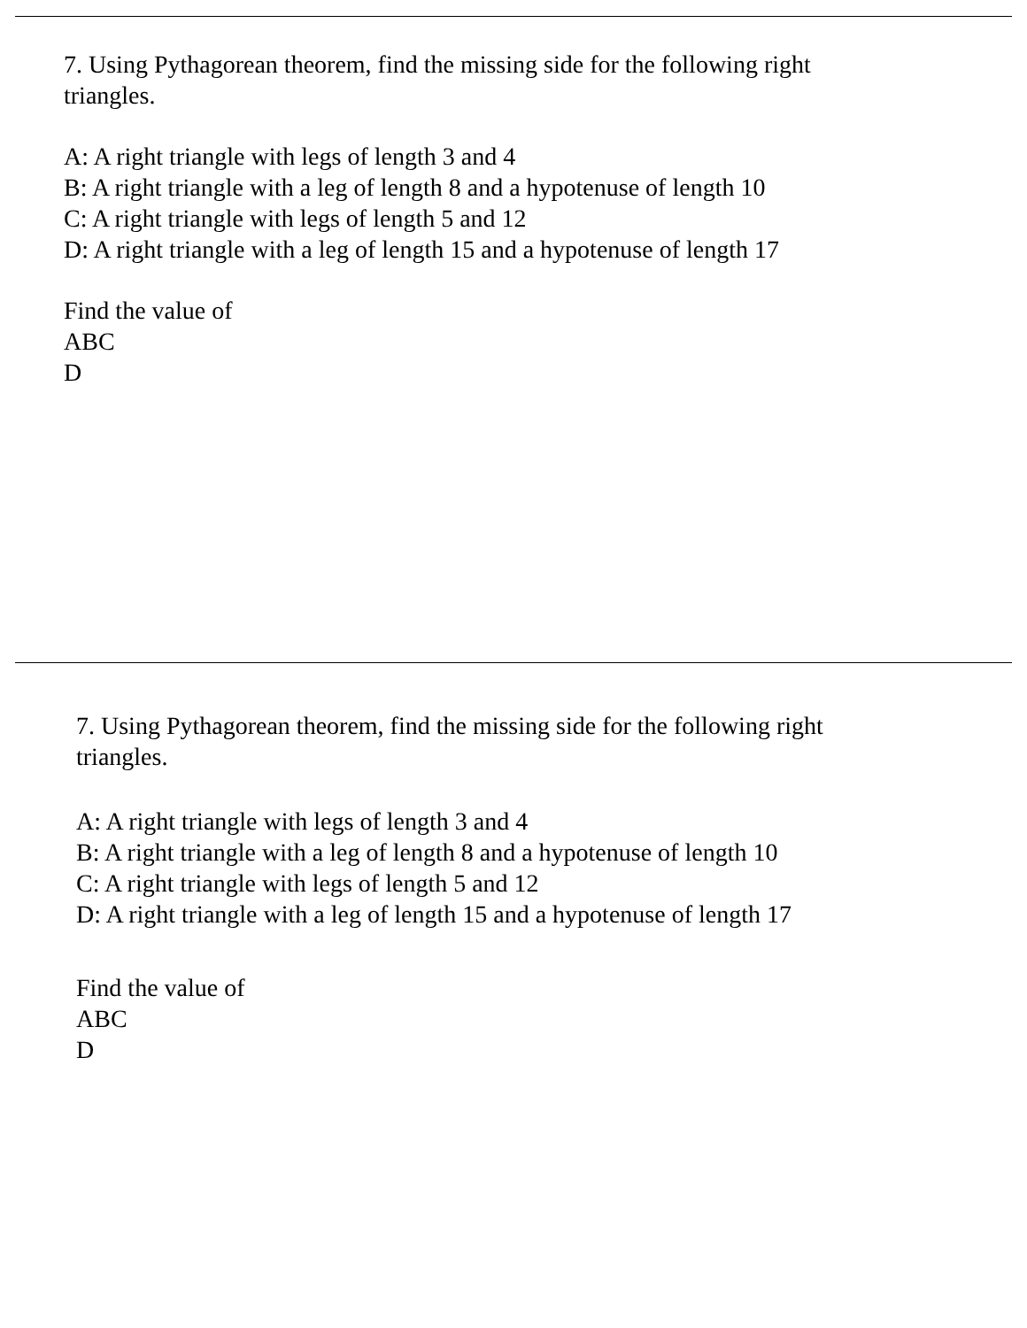7. Using Pythagorean theorem, find the missing side for the following right
triangles.
A: A right triangle with legs of length 3 and 4
B: A right triangle with a leg of length 8 and a hypotenuse of length 10
C: A right triangle with legs of length 5 and 12
D: A right triangle with a leg of length 15 and a hypotenuse of length 17
Find the value of
ABC
D
7. Using Pythagorean theorem, find the missing side for the following right
triangles.
A: A right triangle with legs of length 3 and 4
B: A right triangle with a leg of length 8 and a hypotenuse of length 10
C: A right triangle with legs of length 5 and 12
D: A right triangle with a leg of length 15 and a hypotenuse of length 17
Find the value of
ABC
D